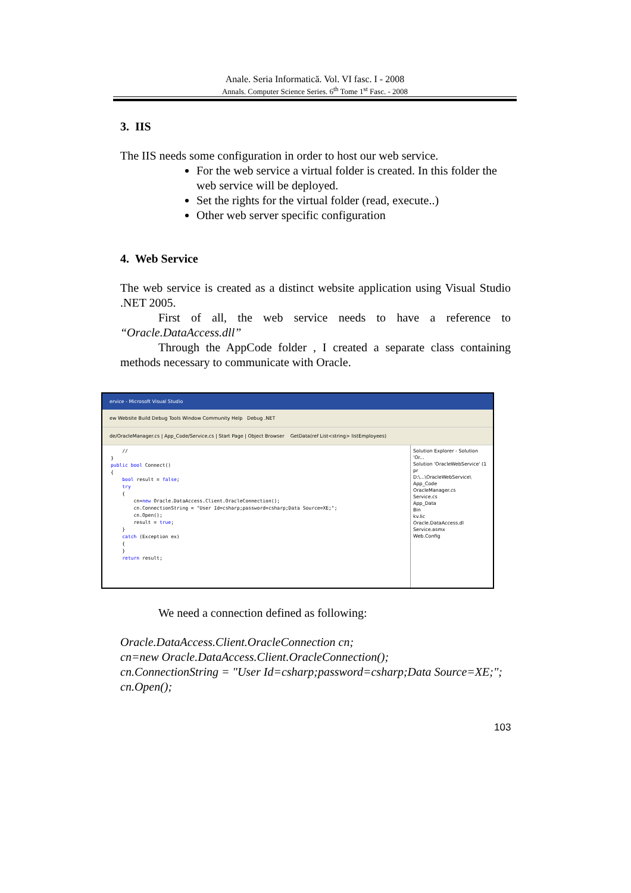Anale. Seria Informatică. Vol. VI fasc. I - 2008
Annals. Computer Science Series. 6<sup>th</sup> Tome 1<sup>st</sup> Fasc. - 2008
3. IIS
The IIS needs some configuration in order to host our web service.
For the web service a virtual folder is created. In this folder the web service will be deployed.
Set the rights for the virtual folder (read, execute..)
Other web server specific configuration
4. Web Service
The web service is created as a distinct website application using Visual Studio .NET 2005.
First of all, the web service needs to have a reference to “Oracle.DataAccess.dll”
Through the AppCode folder , I created a separate class containing methods necessary to communicate with Oracle.
ervice - Microsoft Visual Studio
ew Website Build Debug Tools Window Community Help Debug .NET
de/OracleManager.cs | App_Code/Service.cs | Start Page | Object Browser GetData(ref List<string> listEmployees)
// } public bool Connect() { bool result = false; try { cn=new Oracle.DataAccess.Client.OracleConnection(); cn.ConnectionString = "User Id=csharp;password=csharp;Data Source=XE;"; cn.Open(); result = true; } catch (Exception ex) { } return result;
Solution Explorer - Solution 'Or...
Solution 'OracleWebService' (1 pr
D:\...\OracleWebService\
App_Code
OracleManager.cs
Service.cs
App_Data
Bin
kv.lic
Oracle.DataAccess.dl
Service.asmx
Web.Config
We need a connection defined as following:
Oracle.DataAccess.Client.OracleConnection cn;
cn=new Oracle.DataAccess.Client.OracleConnection();
cn.ConnectionString = "User Id=csharp;password=csharp;Data Source=XE;";
cn.Open();
103